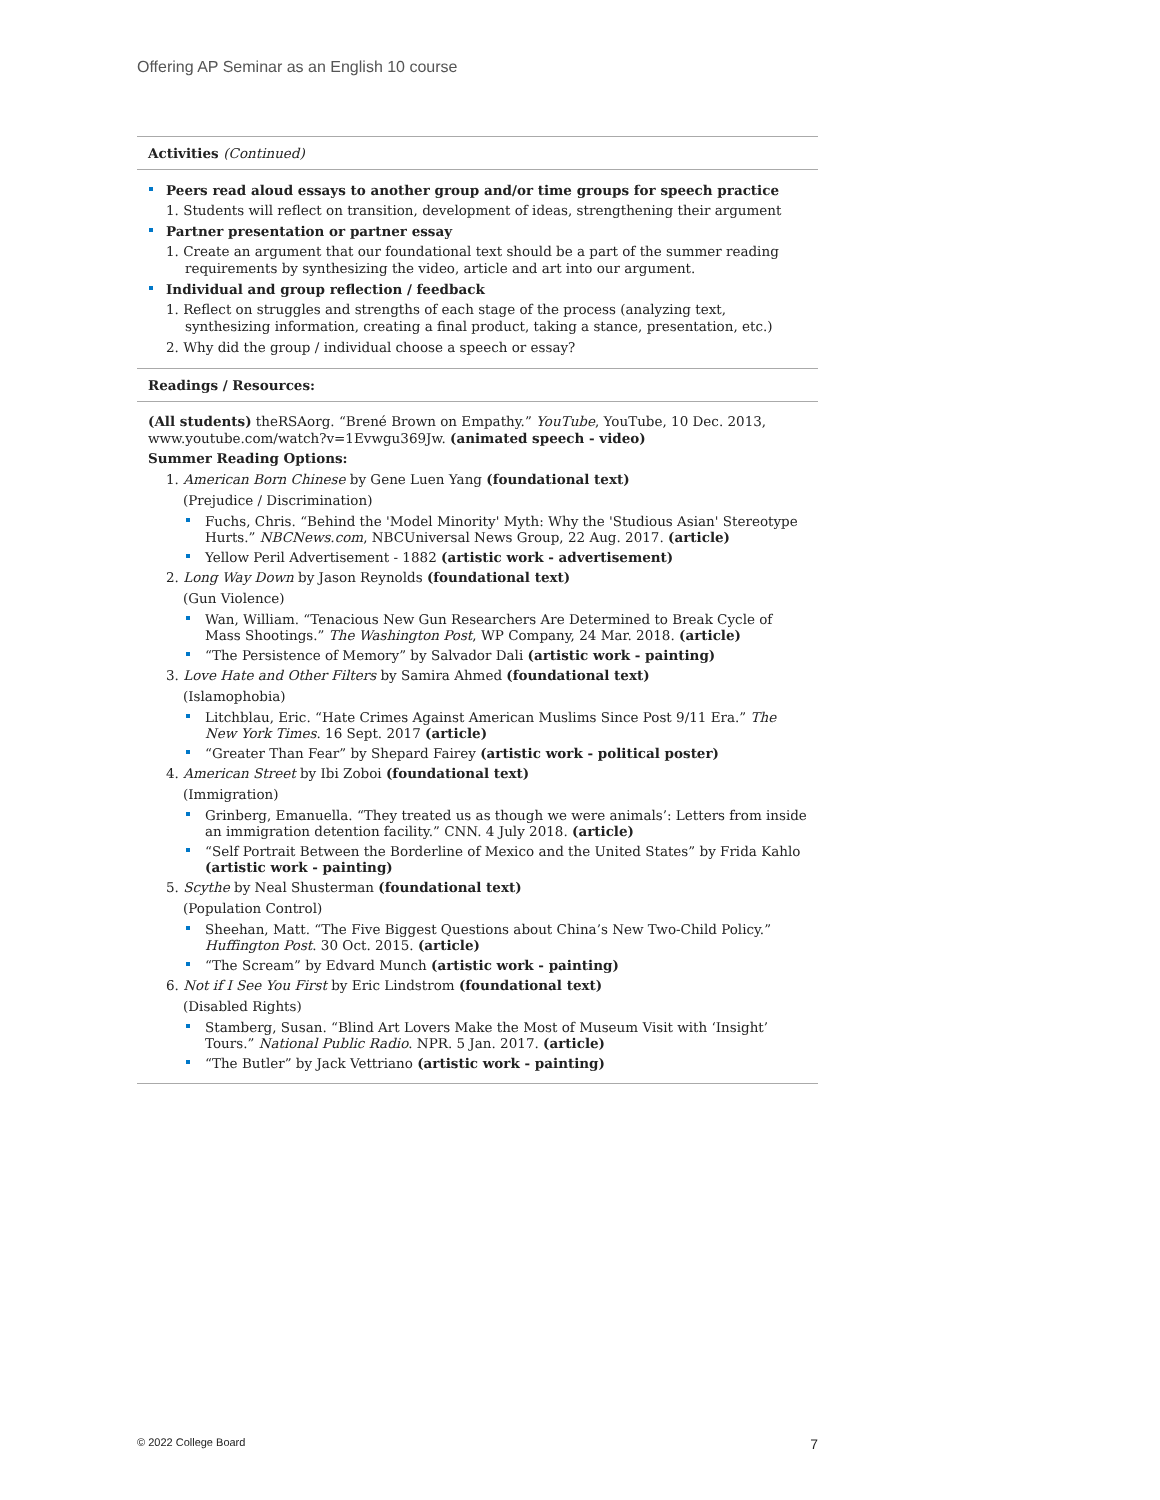Offering AP Seminar as an English 10 course
Activities (Continued)
Peers read aloud essays to another group and/or time groups for speech practice
1. Students will reflect on transition, development of ideas, strengthening their argument
Partner presentation or partner essay
1. Create an argument that our foundational text should be a part of the summer reading requirements by synthesizing the video, article and art into our argument.
Individual and group reflection / feedback
1. Reflect on struggles and strengths of each stage of the process (analyzing text, synthesizing information, creating a final product, taking a stance, presentation, etc.)
2. Why did the group / individual choose a speech or essay?
Readings / Resources:
(All students) theRSAorg. “Brené Brown on Empathy.” YouTube, YouTube, 10 Dec. 2013, www.youtube.com/watch?v=1Evwgu369Jw. (animated speech - video)
Summer Reading Options:
1. American Born Chinese by Gene Luen Yang (foundational text)
(Prejudice / Discrimination)
Fuchs, Chris. “Behind the 'Model Minority' Myth: Why the 'Studious Asian' Stereotype Hurts.” NBCNews.com, NBCUniversal News Group, 22 Aug. 2017. (article)
Yellow Peril Advertisement - 1882 (artistic work - advertisement)
2. Long Way Down by Jason Reynolds (foundational text)
(Gun Violence)
Wan, William. “Tenacious New Gun Researchers Are Determined to Break Cycle of Mass Shootings.” The Washington Post, WP Company, 24 Mar. 2018. (article)
“The Persistence of Memory” by Salvador Dali (artistic work - painting)
3. Love Hate and Other Filters by Samira Ahmed (foundational text)
(Islamophobia)
Litchblau, Eric. “Hate Crimes Against American Muslims Since Post 9/11 Era.” The New York Times. 16 Sept. 2017 (article)
“Greater Than Fear” by Shepard Fairey (artistic work - political poster)
4. American Street by Ibi Zoboi (foundational text)
(Immigration)
Grinberg, Emanuella. “They treated us as though we were animals’: Letters from inside an immigration detention facility.” CNN. 4 July 2018. (article)
“Self Portrait Between the Borderline of Mexico and the United States” by Frida Kahlo (artistic work - painting)
5. Scythe by Neal Shusterman (foundational text)
(Population Control)
Sheehan, Matt. “The Five Biggest Questions about China’s New Two-Child Policy.” Huffington Post. 30 Oct. 2015. (article)
“The Scream” by Edvard Munch (artistic work - painting)
6. Not if I See You First by Eric Lindstrom (foundational text)
(Disabled Rights)
Stamberg, Susan. “Blind Art Lovers Make the Most of Museum Visit with ‘Insight’ Tours.” National Public Radio. NPR. 5 Jan. 2017. (article)
“The Butler” by Jack Vettriano (artistic work - painting)
© 2022 College Board 7